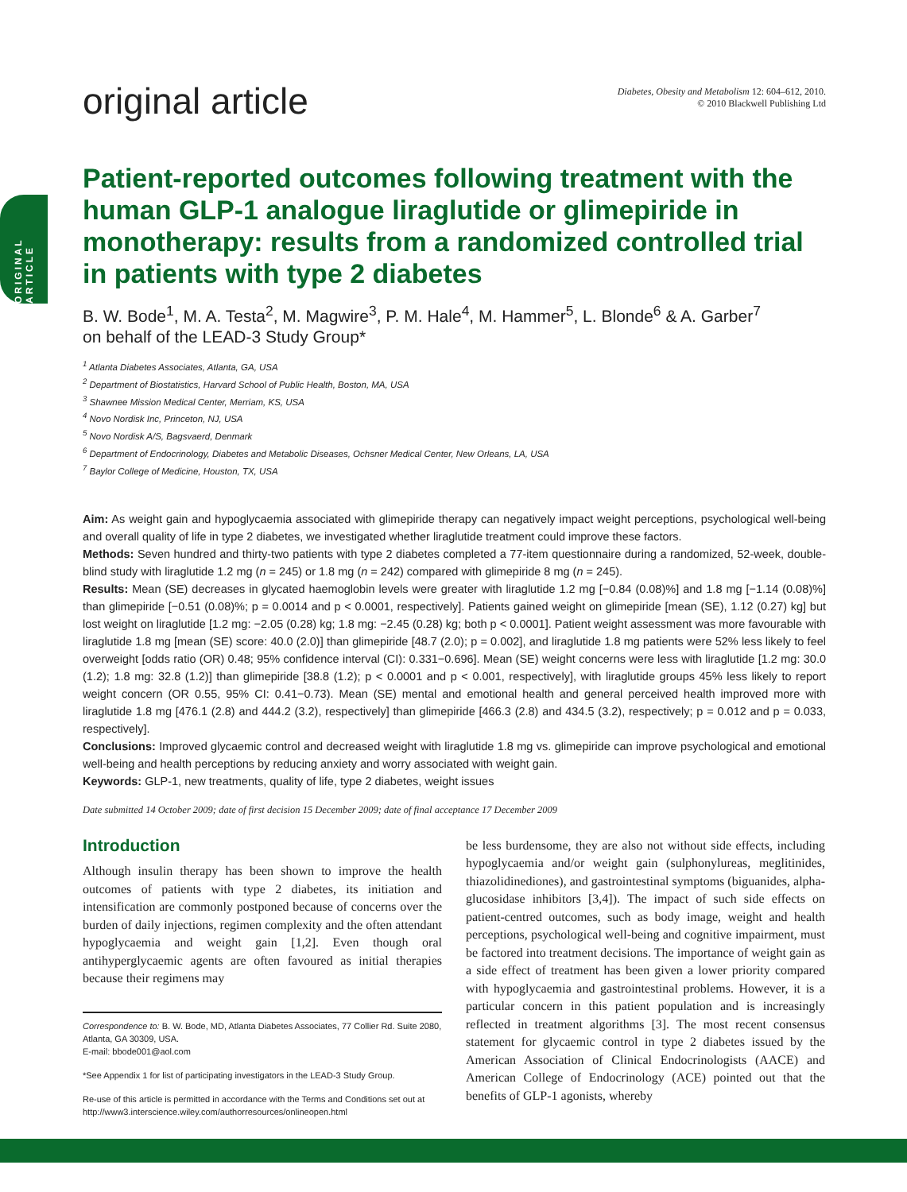ORIGINAL ARTICLE
original article
Diabetes, Obesity and Metabolism 12: 604–612, 2010.
© 2010 Blackwell Publishing Ltd
Patient-reported outcomes following treatment with the human GLP-1 analogue liraglutide or glimepiride in monotherapy: results from a randomized controlled trial in patients with type 2 diabetes
B. W. Bode<sup>1</sup>, M. A. Testa<sup>2</sup>, M. Magwire<sup>3</sup>, P. M. Hale<sup>4</sup>, M. Hammer<sup>5</sup>, L. Blonde<sup>6</sup> & A. Garber<sup>7</sup>
on behalf of the LEAD-3 Study Group*
<sup>1</sup> Atlanta Diabetes Associates, Atlanta, GA, USA
<sup>2</sup> Department of Biostatistics, Harvard School of Public Health, Boston, MA, USA
<sup>3</sup> Shawnee Mission Medical Center, Merriam, KS, USA
<sup>4</sup> Novo Nordisk Inc, Princeton, NJ, USA
<sup>5</sup> Novo Nordisk A/S, Bagsvaerd, Denmark
<sup>6</sup> Department of Endocrinology, Diabetes and Metabolic Diseases, Ochsner Medical Center, New Orleans, LA, USA
<sup>7</sup> Baylor College of Medicine, Houston, TX, USA
Aim: As weight gain and hypoglycaemia associated with glimepiride therapy can negatively impact weight perceptions, psychological well-being and overall quality of life in type 2 diabetes, we investigated whether liraglutide treatment could improve these factors.
Methods: Seven hundred and thirty-two patients with type 2 diabetes completed a 77-item questionnaire during a randomized, 52-week, double-blind study with liraglutide 1.2 mg (n = 245) or 1.8 mg (n = 242) compared with glimepiride 8 mg (n = 245).
Results: Mean (SE) decreases in glycated haemoglobin levels were greater with liraglutide 1.2 mg [−0.84 (0.08)%] and 1.8 mg [−1.14 (0.08)%] than glimepiride [−0.51 (0.08)%; p = 0.0014 and p < 0.0001, respectively]. Patients gained weight on glimepiride [mean (SE), 1.12 (0.27) kg] but lost weight on liraglutide [1.2 mg: −2.05 (0.28) kg; 1.8 mg: −2.45 (0.28) kg; both p < 0.0001]. Patient weight assessment was more favourable with liraglutide 1.8 mg [mean (SE) score: 40.0 (2.0)] than glimepiride [48.7 (2.0); p = 0.002], and liraglutide 1.8 mg patients were 52% less likely to feel overweight [odds ratio (OR) 0.48; 95% confidence interval (CI): 0.331−0.696]. Mean (SE) weight concerns were less with liraglutide [1.2 mg: 30.0 (1.2); 1.8 mg: 32.8 (1.2)] than glimepiride [38.8 (1.2); p < 0.0001 and p < 0.001, respectively], with liraglutide groups 45% less likely to report weight concern (OR 0.55, 95% CI: 0.41−0.73). Mean (SE) mental and emotional health and general perceived health improved more with liraglutide 1.8 mg [476.1 (2.8) and 444.2 (3.2), respectively] than glimepiride [466.3 (2.8) and 434.5 (3.2), respectively; p = 0.012 and p = 0.033, respectively].
Conclusions: Improved glycaemic control and decreased weight with liraglutide 1.8 mg vs. glimepiride can improve psychological and emotional well-being and health perceptions by reducing anxiety and worry associated with weight gain.
Keywords: GLP-1, new treatments, quality of life, type 2 diabetes, weight issues
Date submitted 14 October 2009; date of first decision 15 December 2009; date of final acceptance 17 December 2009
Introduction
Although insulin therapy has been shown to improve the health outcomes of patients with type 2 diabetes, its initiation and intensification are commonly postponed because of concerns over the burden of daily injections, regimen complexity and the often attendant hypoglycaemia and weight gain [1,2]. Even though oral antihyperglycaemic agents are often favoured as initial therapies because their regimens may
Correspondence to: B. W. Bode, MD, Atlanta Diabetes Associates, 77 Collier Rd. Suite 2080, Atlanta, GA 30309, USA.
E-mail: bbode001@aol.com
*See Appendix 1 for list of participating investigators in the LEAD-3 Study Group.
Re-use of this article is permitted in accordance with the Terms and Conditions set out at http://www3.interscience.wiley.com/authorresources/onlineopen.html
be less burdensome, they are also not without side effects, including hypoglycaemia and/or weight gain (sulphonylureas, meglitinides, thiazolidinediones), and gastrointestinal symptoms (biguanides, alpha-glucosidase inhibitors [3,4]). The impact of such side effects on patient-centred outcomes, such as body image, weight and health perceptions, psychological well-being and cognitive impairment, must be factored into treatment decisions. The importance of weight gain as a side effect of treatment has been given a lower priority compared with hypoglycaemia and gastrointestinal problems. However, it is a particular concern in this patient population and is increasingly reflected in treatment algorithms [3]. The most recent consensus statement for glycaemic control in type 2 diabetes issued by the American Association of Clinical Endocrinologists (AACE) and American College of Endocrinology (ACE) pointed out that the benefits of GLP-1 agonists, whereby